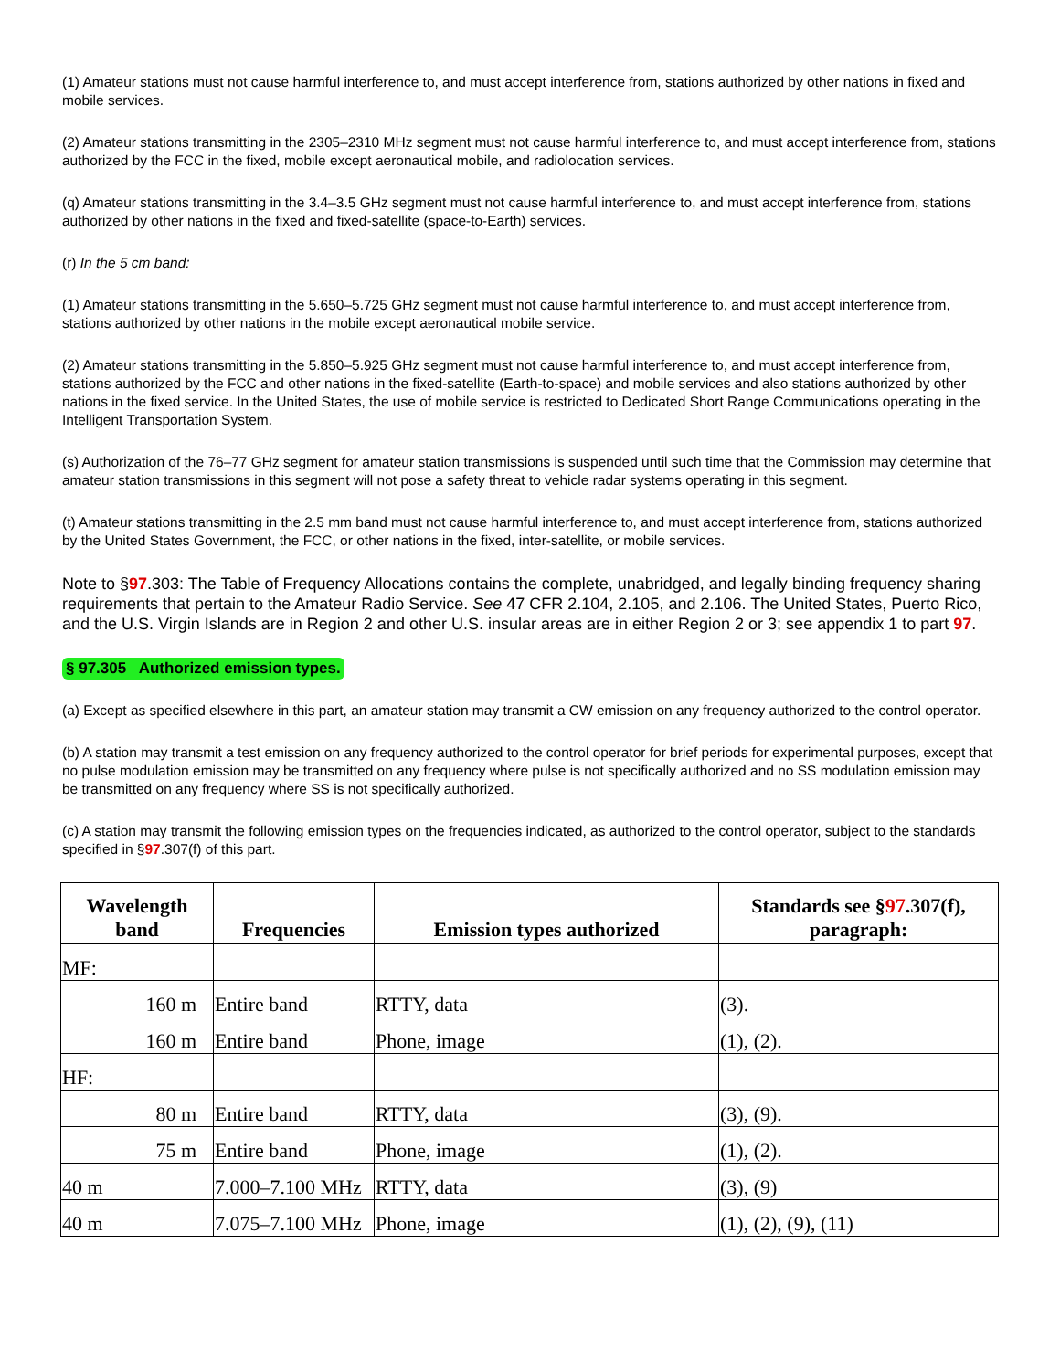(1) Amateur stations must not cause harmful interference to, and must accept interference from, stations authorized by other nations in fixed and mobile services.
(2) Amateur stations transmitting in the 2305–2310 MHz segment must not cause harmful interference to, and must accept interference from, stations authorized by the FCC in the fixed, mobile except aeronautical mobile, and radiolocation services.
(q) Amateur stations transmitting in the 3.4–3.5 GHz segment must not cause harmful interference to, and must accept interference from, stations authorized by other nations in the fixed and fixed-satellite (space-to-Earth) services.
(r) In the 5 cm band:
(1) Amateur stations transmitting in the 5.650–5.725 GHz segment must not cause harmful interference to, and must accept interference from, stations authorized by other nations in the mobile except aeronautical mobile service.
(2) Amateur stations transmitting in the 5.850–5.925 GHz segment must not cause harmful interference to, and must accept interference from, stations authorized by the FCC and other nations in the fixed-satellite (Earth-to-space) and mobile services and also stations authorized by other nations in the fixed service. In the United States, the use of mobile service is restricted to Dedicated Short Range Communications operating in the Intelligent Transportation System.
(s) Authorization of the 76–77 GHz segment for amateur station transmissions is suspended until such time that the Commission may determine that amateur station transmissions in this segment will not pose a safety threat to vehicle radar systems operating in this segment.
(t) Amateur stations transmitting in the 2.5 mm band must not cause harmful interference to, and must accept interference from, stations authorized by the United States Government, the FCC, or other nations in the fixed, inter-satellite, or mobile services.
Note to §97.303: The Table of Frequency Allocations contains the complete, unabridged, and legally binding frequency sharing requirements that pertain to the Amateur Radio Service. See 47 CFR 2.104, 2.105, and 2.106. The United States, Puerto Rico, and the U.S. Virgin Islands are in Region 2 and other U.S. insular areas are in either Region 2 or 3; see appendix 1 to part 97.
§ 97.305 Authorized emission types.
(a) Except as specified elsewhere in this part, an amateur station may transmit a CW emission on any frequency authorized to the control operator.
(b) A station may transmit a test emission on any frequency authorized to the control operator for brief periods for experimental purposes, except that no pulse modulation emission may be transmitted on any frequency where pulse is not specifically authorized and no SS modulation emission may be transmitted on any frequency where SS is not specifically authorized.
(c) A station may transmit the following emission types on the frequencies indicated, as authorized to the control operator, subject to the standards specified in §97.307(f) of this part.
| Wavelength band | Frequencies | Emission types authorized | Standards see § 97 .307(f), paragraph: |
| --- | --- | --- | --- |
| MF: | | | |
| 160 m | Entire band | RTTY, data | (3). |
| 160 m | Entire band | Phone, image | (1), (2). |
| HF: | | | |
| 80 m | Entire band | RTTY, data | (3), (9). |
| 75 m | Entire band | Phone, image | (1), (2). |
| 40 m | 7.000–7.100 MHz | RTTY, data | (3), (9) |
| 40 m | 7.075–7.100 MHz | Phone, image | (1), (2), (9), (11) |